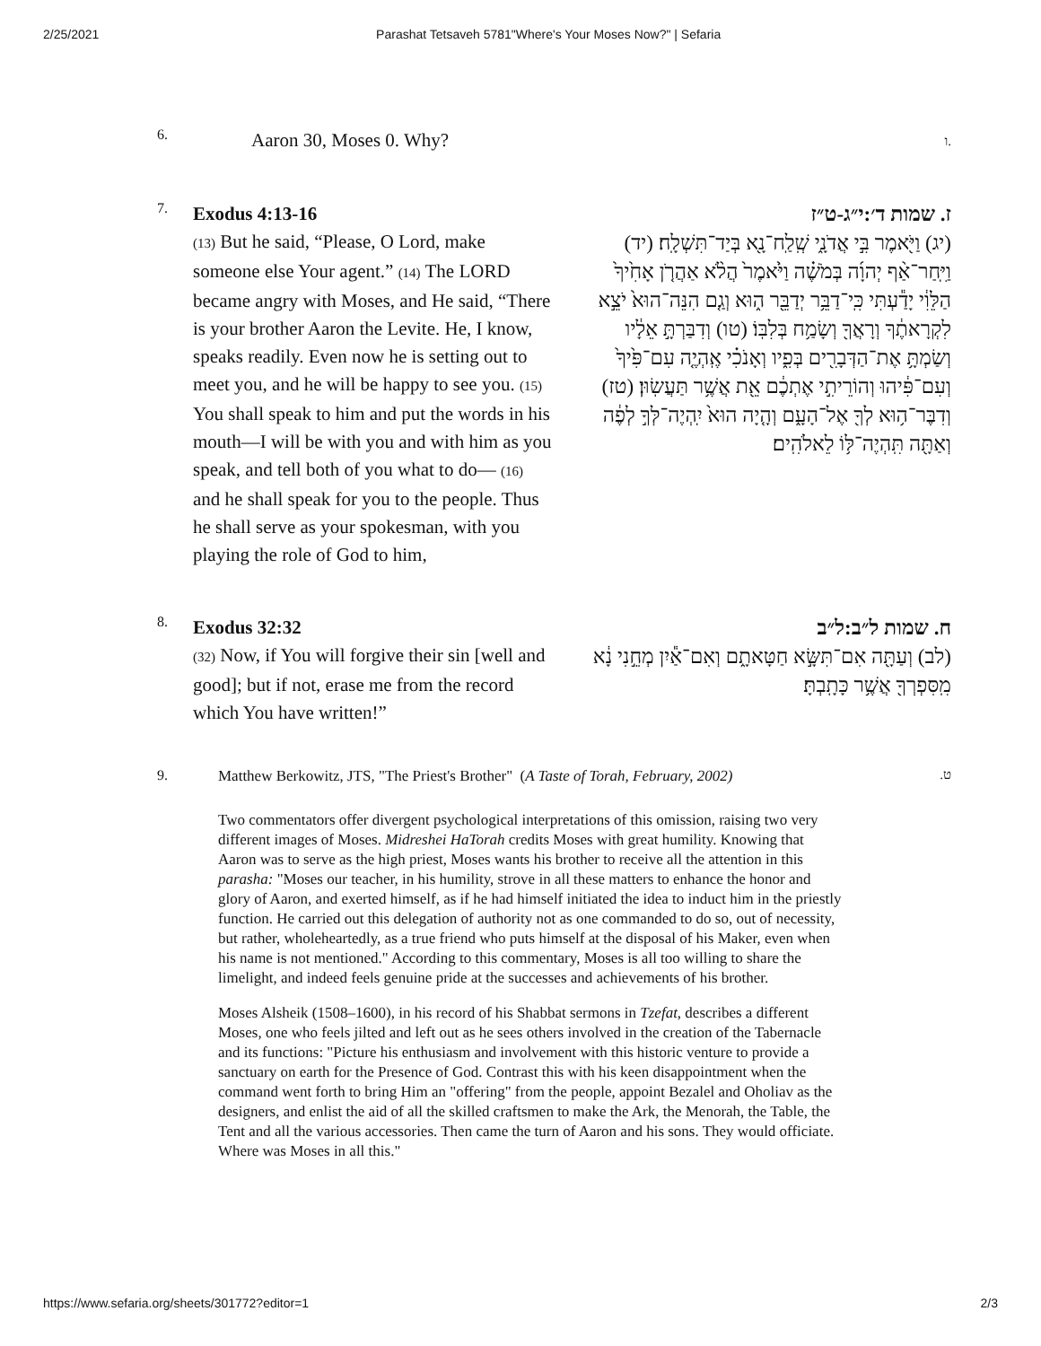2/25/2021 Parashat Tetsaveh 5781"Where's Your Moses Now?" | Sefaria
6.
Aaron 30, Moses 0. Why?
.ו
7.
Exodus 4:13-16
(13) But he said, “Please, O Lord, make someone else Your agent.” (14) The LORD became angry with Moses, and He said, “There is your brother Aaron the Levite. He, I know, speaks readily. Even now he is setting out to meet you, and he will be happy to see you. (15) You shall speak to him and put the words in his mouth—I will be with you and with him as you speak, and tell both of you what to do— (16) and he shall speak for you to the people. Thus he shall serve as your spokesman, with you playing the role of God to him,
ז. שמות ד׳:י״ג-ט״ז
(יג) וַיֹּ֖אמֶר בִּ֣י אֲדֹנָ֑י שְֽׁלַֽח־נָ֖א בְּיַד־תִּשְׁלָֽח׃ (יד) וַיִּֽחַר־אַ֨ף יְהוָ֜ה בְּמֹשֶׁ֗ה וַיֹּ֙אמֶר֙ הֲלֹ֨א אַהֲרֹ֤ן אָחִ֙יךָ֙ הַלֵּוִ֔י יָדַ֕עְתִּי כִּֽי־דַבֵּ֥ר יְדַבֵּ֖ר ה֑וּא וְגַ֤ם הִנֵּה־הוּא֙ יֹצֵ֣א לִקְרָאתֶ֔ךָ וְרָאֲךָ֖ וְשָׂמַ֥ח בְּלִבּֽוֹ׃ (טו) וְדִבַּרְתָּ֣ אֵלָ֔יו וְשַׂמְתָּ֥ אֶת־הַדְּבָרִ֖ים בְּפִ֑יו וְאָנֹכִ֗י אֶֽהְיֶ֤ה עִם־פִּ֙יךָ֙ וְעִם־פִּ֔יהוּ וְהוֹרֵיתִ֣י אֶתְכֶ֔ם אֵ֖ת אֲשֶׁ֥ר תַּעֲשֽׂוּן׃ (טז) וְדִבֶּר־ה֥וּא לְךָ֖ אֶל־הָעָ֑ם וְהָ֤יָה הוּא֙ יִֽהְיֶה־לְּךָ֣ לְפֶ֔ה וְאַתָּ֖ה תִּֽהְיֶה־לּ֥וֹ לֵאלֹהִֽים׃
8.
Exodus 32:32
(32) Now, if You will forgive their sin [well and good]; but if not, erase me from the record which You have written!”
ח. שמות ל״ב:ל״ב
(לב) וְעַתָּ֖ה אִם־תִּשָּׂ֣א חַטָּאתָ֑ם וְאִם־אַ֕יִן מְחֵ֣נִי נָ֔א מִֽסִּפְרְךָ֖ אֲשֶׁ֥ר כָּתָֽבְתָּ׃
9. Matthew Berkowitz, JTS, "The Priest's Brother" (A Taste of Torah, February, 2002)
.ט
Two commentators offer divergent psychological interpretations of this omission, raising two very different images of Moses. Midreshei HaTorah credits Moses with great humility. Knowing that Aaron was to serve as the high priest, Moses wants his brother to receive all the attention in this parasha: "Moses our teacher, in his humility, strove in all these matters to enhance the honor and glory of Aaron, and exerted himself, as if he had himself initiated the idea to induct him in the priestly function. He carried out this delegation of authority not as one commanded to do so, out of necessity, but rather, wholeheartedly, as a true friend who puts himself at the disposal of his Maker, even when his name is not mentioned." According to this commentary, Moses is all too willing to share the limelight, and indeed feels genuine pride at the successes and achievements of his brother.
Moses Alsheik (1508–1600), in his record of his Shabbat sermons in Tzefat, describes a different Moses, one who feels jilted and left out as he sees others involved in the creation of the Tabernacle and its functions: "Picture his enthusiasm and involvement with this historic venture to provide a sanctuary on earth for the Presence of God. Contrast this with his keen disappointment when the command went forth to bring Him an "offering" from the people, appoint Bezalel and Oholiav as the designers, and enlist the aid of all the skilled craftsmen to make the Ark, the Menorah, the Table, the Tent and all the various accessories. Then came the turn of Aaron and his sons. They would officiate. Where was Moses in all this."
https://www.sefaria.org/sheets/301772?editor=1 2/3